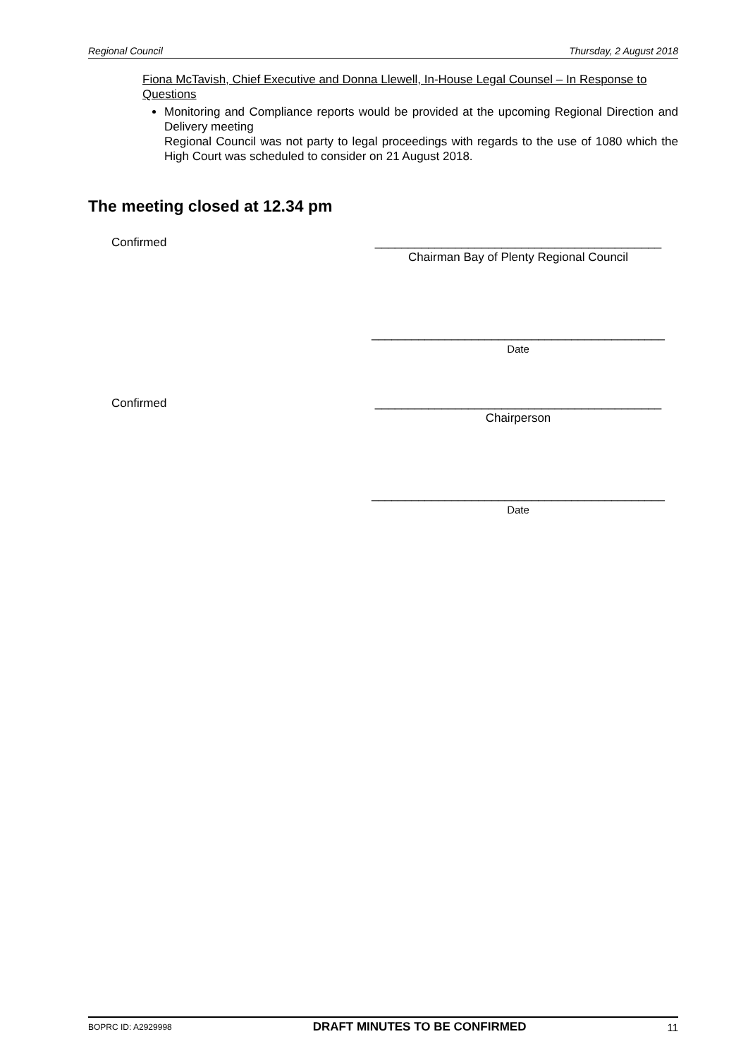Regional Council Thursday, 2 August 2018
Fiona McTavish, Chief Executive and Donna Llewell, In-House Legal Counsel – In Response to Questions
Monitoring and Compliance reports would be provided at the upcoming Regional Direction and Delivery meeting
Regional Council was not party to legal proceedings with regards to the use of 1080 which the High Court was scheduled to consider on 21 August 2018.
The meeting closed at 12.34 pm
Confirmed ___________________________________________
Chairman Bay of Plenty Regional Council
____________________________________________
Date
Confirmed ___________________________________________
Chairperson
____________________________________________
Date
BOPRC ID: A2929998 DRAFT MINUTES TO BE CONFIRMED 11